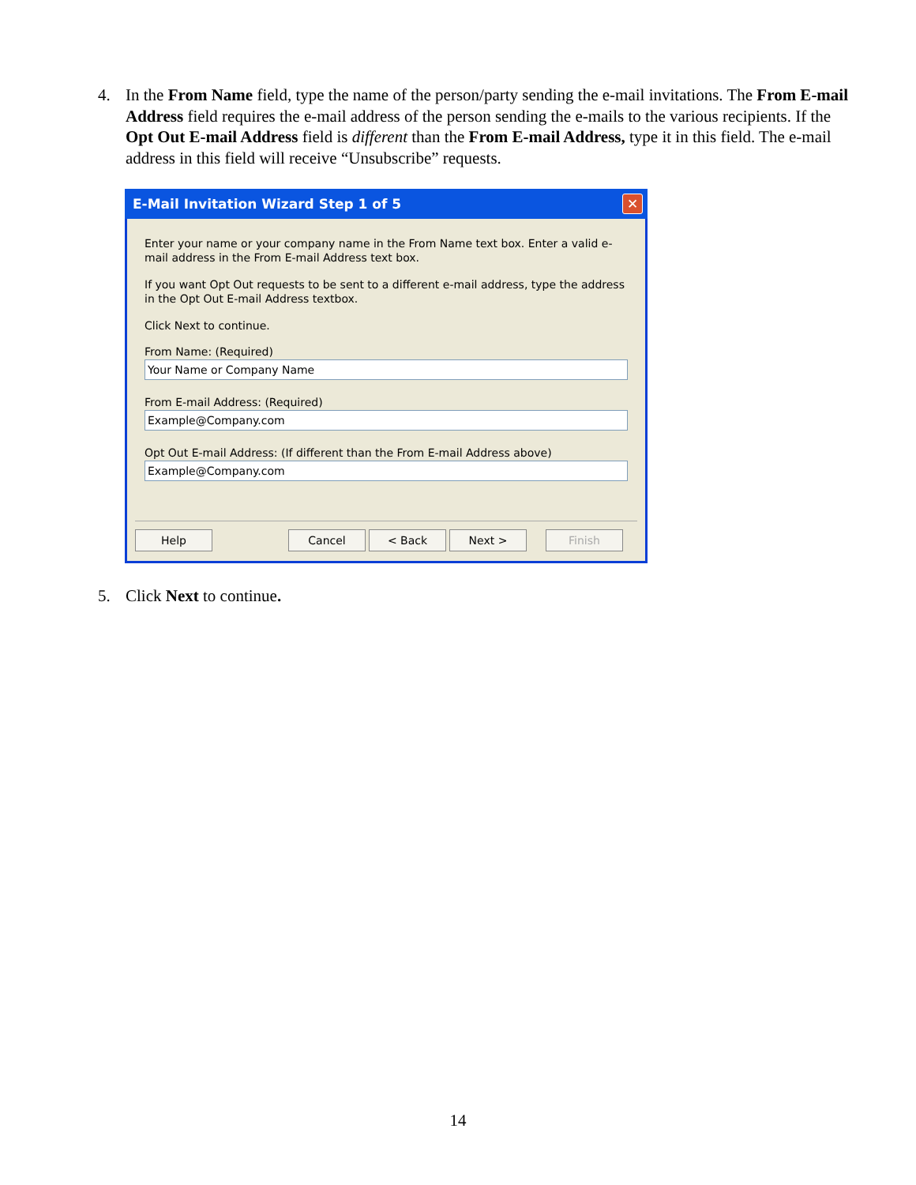4. In the From Name field, type the name of the person/party sending the e-mail invitations. The From E-mail Address field requires the e-mail address of the person sending the e-mails to the various recipients. If the Opt Out E-mail Address field is different than the From E-mail Address, type it in this field. The e-mail address in this field will receive “Unsubscribe” requests.
E-Mail Invitation Wizard Step 1 of 5 ✕
Enter your name or your company name in the From Name text box. Enter a valid e-mail address in the From E-mail Address text box.
If you want Opt Out requests to be sent to a different e-mail address, type the address in the Opt Out E-mail Address textbox.
Click Next to continue.
From Name: (Required)
Your Name or Company Name
From E-mail Address: (Required)
Example@Company.com
Opt Out E-mail Address: (If different than the From E-mail Address above)
Example@Company.com
Help Cancel < Back Next > Finish
5. Click Next to continue.
14